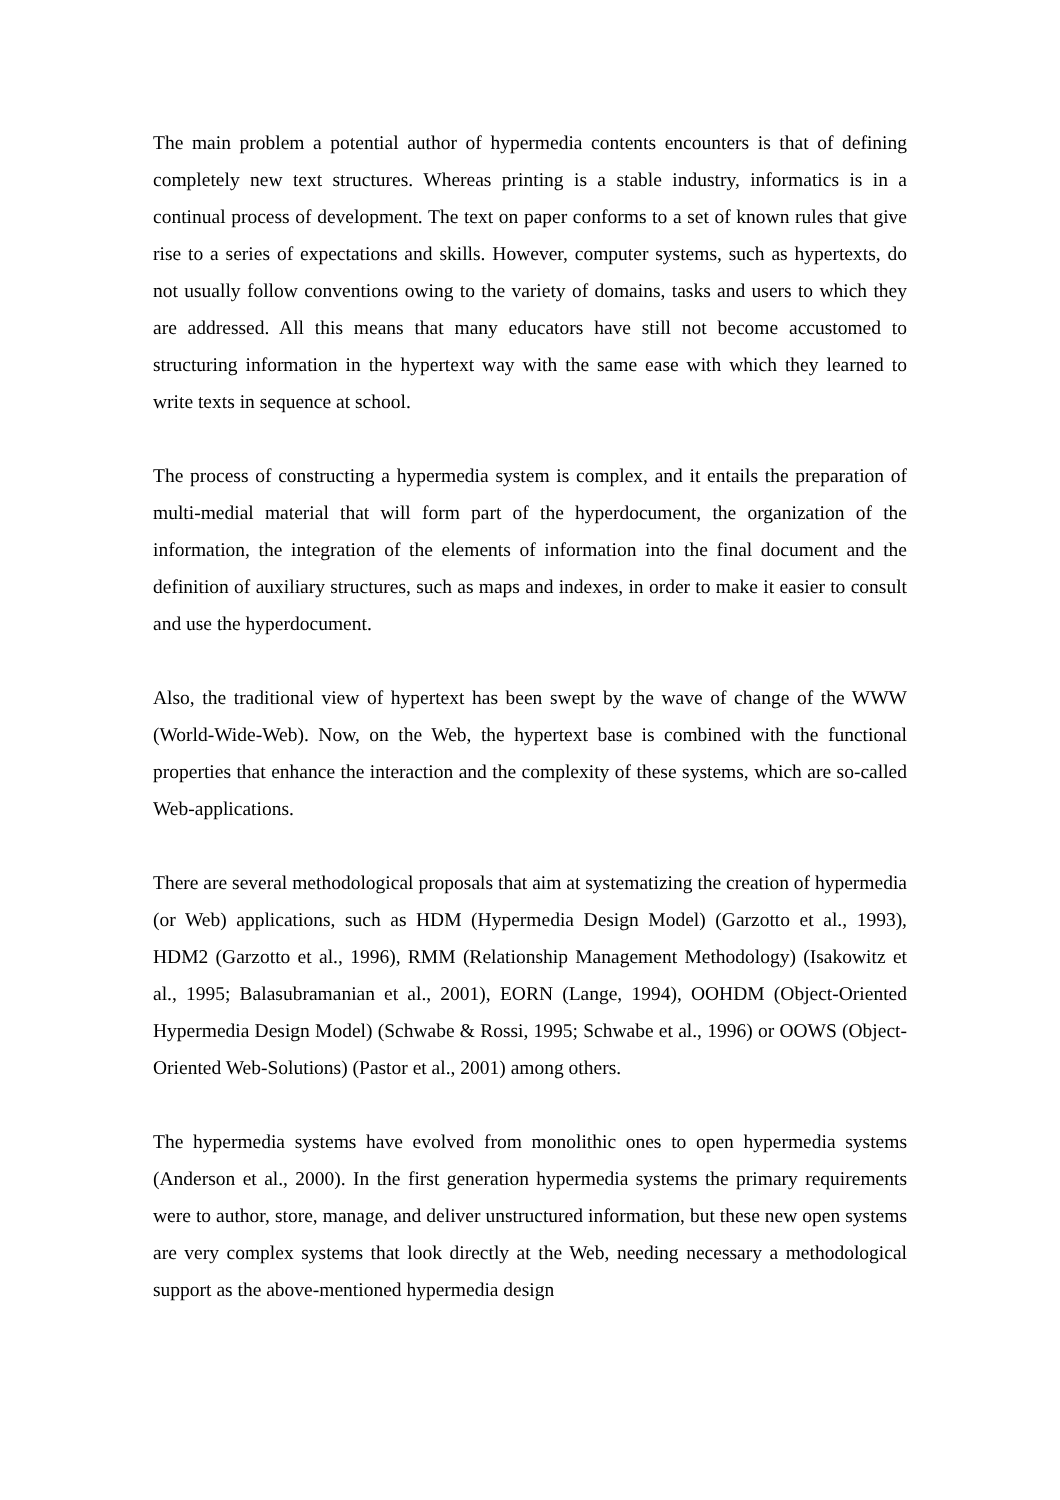The main problem a potential author of hypermedia contents encounters is that of defining completely new text structures. Whereas printing is a stable industry, informatics is in a continual process of development. The text on paper conforms to a set of known rules that give rise to a series of expectations and skills. However, computer systems, such as hypertexts, do not usually follow conventions owing to the variety of domains, tasks and users to which they are addressed. All this means that many educators have still not become accustomed to structuring information in the hypertext way with the same ease with which they learned to write texts in sequence at school.
The process of constructing a hypermedia system is complex, and it entails the preparation of multi-medial material that will form part of the hyperdocument, the organization of the information, the integration of the elements of information into the final document and the definition of auxiliary structures, such as maps and indexes, in order to make it easier to consult and use the hyperdocument.
Also, the traditional view of hypertext has been swept by the wave of change of the WWW (World-Wide-Web). Now, on the Web, the hypertext base is combined with the functional properties that enhance the interaction and the complexity of these systems, which are so-called Web-applications.
There are several methodological proposals that aim at systematizing the creation of hypermedia (or Web) applications, such as HDM (Hypermedia Design Model) (Garzotto et al., 1993), HDM2 (Garzotto et al., 1996), RMM (Relationship Management Methodology) (Isakowitz et al., 1995; Balasubramanian et al., 2001), EORN (Lange, 1994), OOHDM (Object-Oriented Hypermedia Design Model) (Schwabe & Rossi, 1995; Schwabe et al., 1996) or OOWS (Object-Oriented Web-Solutions) (Pastor et al., 2001) among others.
The hypermedia systems have evolved from monolithic ones to open hypermedia systems (Anderson et al., 2000). In the first generation hypermedia systems the primary requirements were to author, store, manage, and deliver unstructured information, but these new open systems are very complex systems that look directly at the Web, needing necessary a methodological support as the above-mentioned hypermedia design